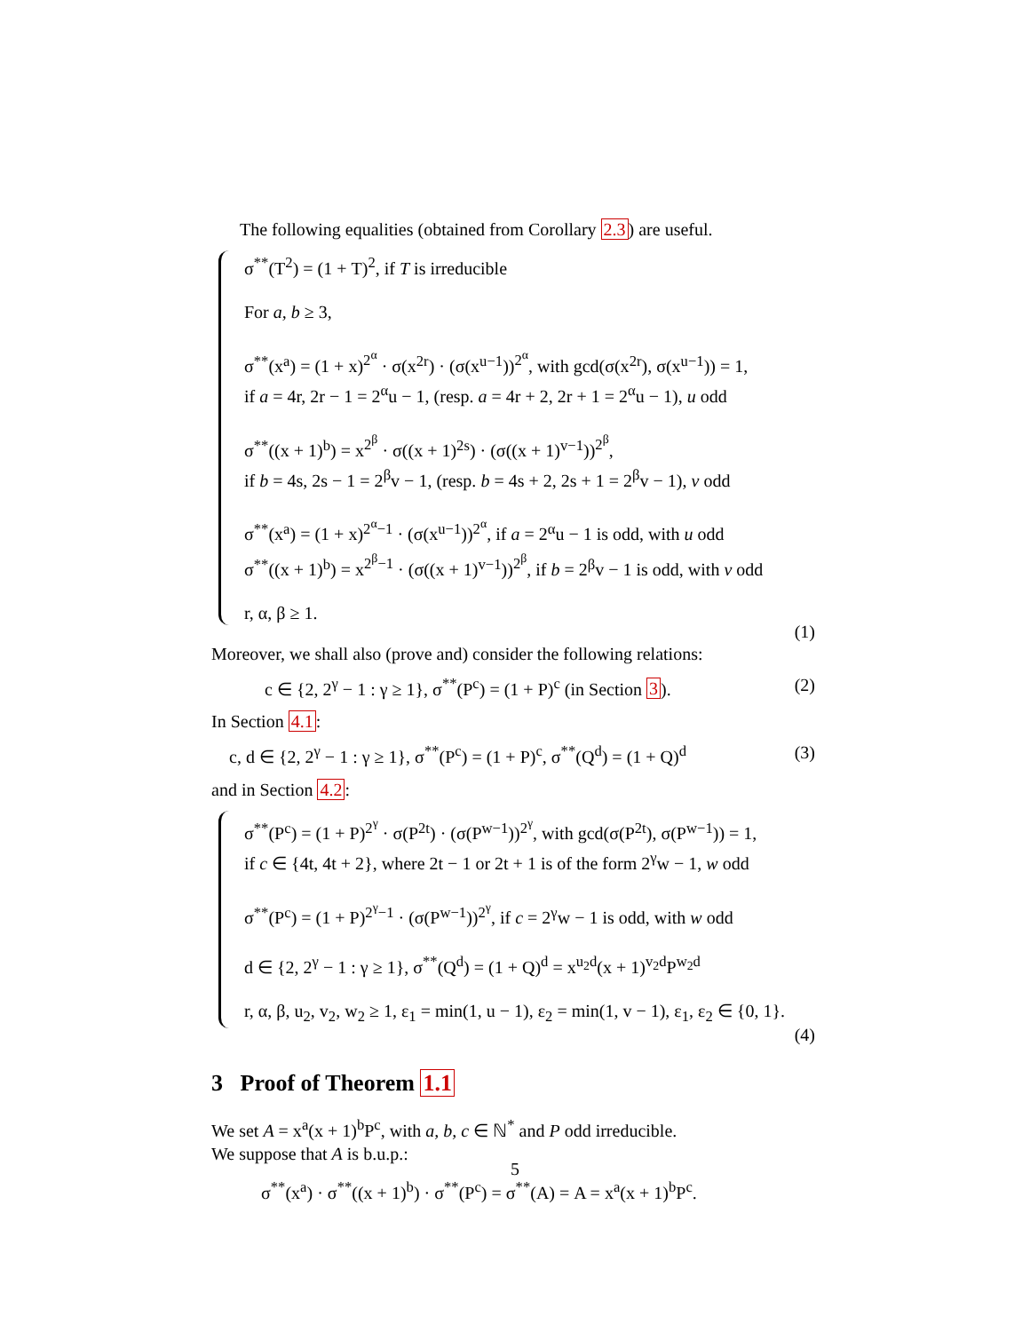The following equalities (obtained from Corollary 2.3) are useful.
σ<sup>**</sup>(T<sup>2</sup>) = (1 + T)<sup>2</sup>, if T is irreducible
For a, b ≥ 3,
σ<sup>**</sup>(x<sup>a</sup>) = (1 + x)<sup>2<sup>α</sup></sup> · σ(x<sup>2r</sup>) · (σ(x<sup>u−1</sup>))<sup>2<sup>α</sup></sup>, with gcd(σ(x<sup>2r</sup>), σ(x<sup>u−1</sup>)) = 1,
if a = 4r, 2r − 1 = 2<sup>α</sup>u − 1, (resp. a = 4r + 2, 2r + 1 = 2<sup>α</sup>u − 1), u odd
σ<sup>**</sup>((x + 1)<sup>b</sup>) = x<sup>2<sup>β</sup></sup> · σ((x + 1)<sup>2s</sup>) · (σ((x + 1)<sup>v−1</sup>))<sup>2<sup>β</sup></sup>,
if b = 4s, 2s − 1 = 2<sup>β</sup>v − 1, (resp. b = 4s + 2, 2s + 1 = 2<sup>β</sup>v − 1), v odd
σ<sup>**</sup>(x<sup>a</sup>) = (1 + x)<sup>2<sup>α</sup>−1</sup> · (σ(x<sup>u−1</sup>))<sup>2<sup>α</sup></sup>, if a = 2<sup>α</sup>u − 1 is odd, with u odd
σ<sup>**</sup>((x + 1)<sup>b</sup>) = x<sup>2<sup>β</sup>−1</sup> · (σ((x + 1)<sup>v−1</sup>))<sup>2<sup>β</sup></sup>, if b = 2<sup>β</sup>v − 1 is odd, with v odd
r, α, β ≥ 1.
(1)
Moreover, we shall also (prove and) consider the following relations:
c ∈ {2, 2<sup>γ</sup> − 1 : γ ≥ 1}, σ<sup>**</sup>(P<sup>c</sup>) = (1 + P)<sup>c</sup> (in Section 3). (2)
In Section 4.1:
c, d ∈ {2, 2<sup>γ</sup> − 1 : γ ≥ 1}, σ<sup>**</sup>(P<sup>c</sup>) = (1 + P)<sup>c</sup>, σ<sup>**</sup>(Q<sup>d</sup>) = (1 + Q)<sup>d</sup> (3)
and in Section 4.2:
σ<sup>**</sup>(P<sup>c</sup>) = (1 + P)<sup>2<sup>γ</sup></sup> · σ(P<sup>2t</sup>) · (σ(P<sup>w−1</sup>))<sup>2<sup>γ</sup></sup>, with gcd(σ(P<sup>2t</sup>), σ(P<sup>w−1</sup>)) = 1,
if c ∈ {4t, 4t + 2}, where 2t − 1 or 2t + 1 is of the form 2<sup>γ</sup>w − 1, w odd
σ<sup>**</sup>(P<sup>c</sup>) = (1 + P)<sup>2<sup>γ</sup>−1</sup> · (σ(P<sup>w−1</sup>))<sup>2<sup>γ</sup></sup>, if c = 2<sup>γ</sup>w − 1 is odd, with w odd
d ∈ {2, 2<sup>γ</sup> − 1 : γ ≥ 1}, σ<sup>**</sup>(Q<sup>d</sup>) = (1 + Q)<sup>d</sup> = x<sup>u<sub>2</sub>d</sup>(x + 1)<sup>v<sub>2</sub>d</sup>P<sup>w<sub>2</sub>d</sup>
r, α, β, u<sub>2</sub>, v<sub>2</sub>, w<sub>2</sub> ≥ 1, ε<sub>1</sub> = min(1, u − 1), ε<sub>2</sub> = min(1, v − 1), ε<sub>1</sub>, ε<sub>2</sub> ∈ {0, 1}.
(4)
3 Proof of Theorem 1.1
We set A = x<sup>a</sup>(x + 1)<sup>b</sup>P<sup>c</sup>, with a, b, c ∈ ℕ<sup>*</sup> and P odd irreducible.
We suppose that A is b.u.p.:
σ<sup>**</sup>(x<sup>a</sup>) · σ<sup>**</sup>((x + 1)<sup>b</sup>) · σ<sup>**</sup>(P<sup>c</sup>) = σ<sup>**</sup>(A) = A = x<sup>a</sup>(x + 1)<sup>b</sup>P<sup>c</sup>.
5